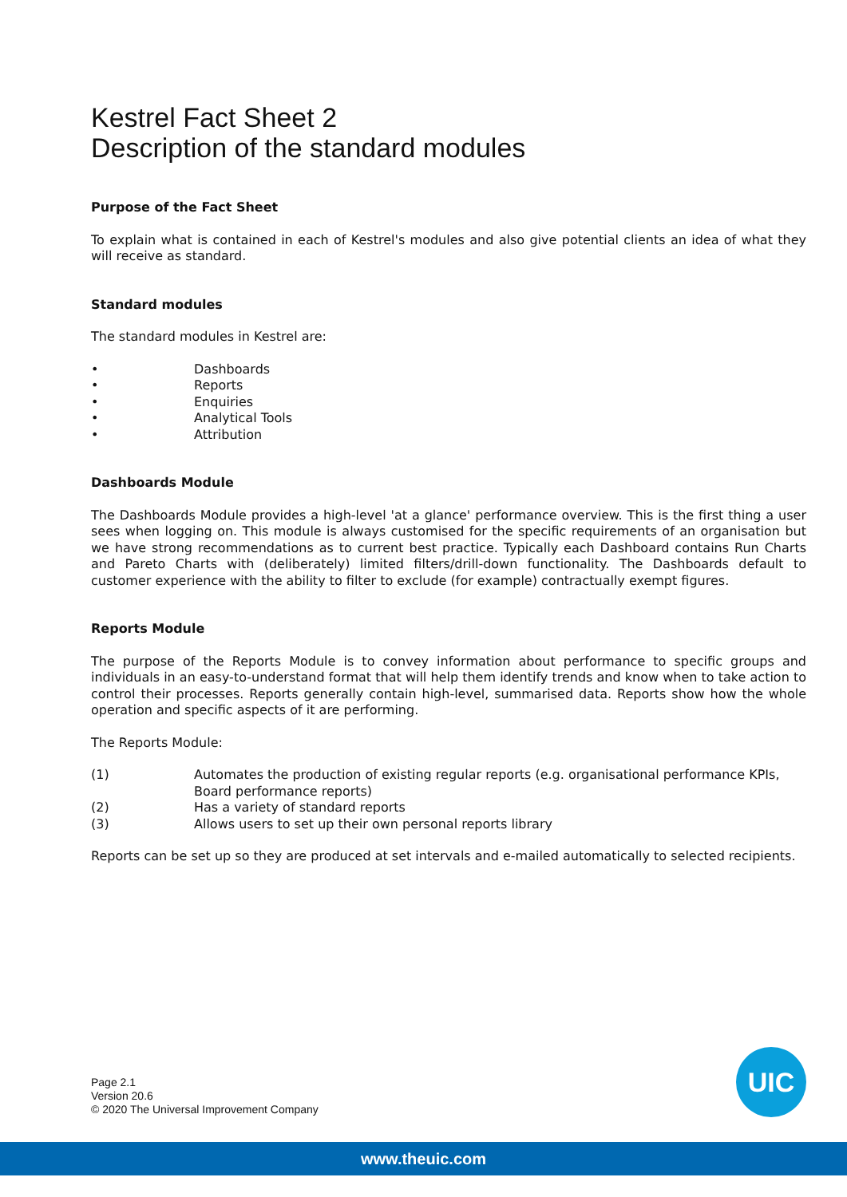Kestrel Fact Sheet 2
Description of the standard modules
Purpose of the Fact Sheet
To explain what is contained in each of Kestrel's modules and also give potential clients an idea of what they will receive as standard.
Standard modules
The standard modules in Kestrel are:
• Dashboards
• Reports
• Enquiries
• Analytical Tools
• Attribution
Dashboards Module
The Dashboards Module provides a high-level 'at a glance' performance overview. This is the first thing a user sees when logging on. This module is always customised for the specific requirements of an organisation but we have strong recommendations as to current best practice. Typically each Dashboard contains Run Charts and Pareto Charts with (deliberately) limited filters/drill-down functionality. The Dashboards default to customer experience with the ability to filter to exclude (for example) contractually exempt figures.
Reports Module
The purpose of the Reports Module is to convey information about performance to specific groups and individuals in an easy-to-understand format that will help them identify trends and know when to take action to control their processes. Reports generally contain high-level, summarised data. Reports show how the whole operation and specific aspects of it are performing.
The Reports Module:
(1) Automates the production of existing regular reports (e.g. organisational performance KPIs, Board performance reports)
(2) Has a variety of standard reports
(3) Allows users to set up their own personal reports library
Reports can be set up so they are produced at set intervals and e-mailed automatically to selected recipients.
Page 2.1
Version 20.6
© 2020 The Universal Improvement Company
UIC
www.theuic.com